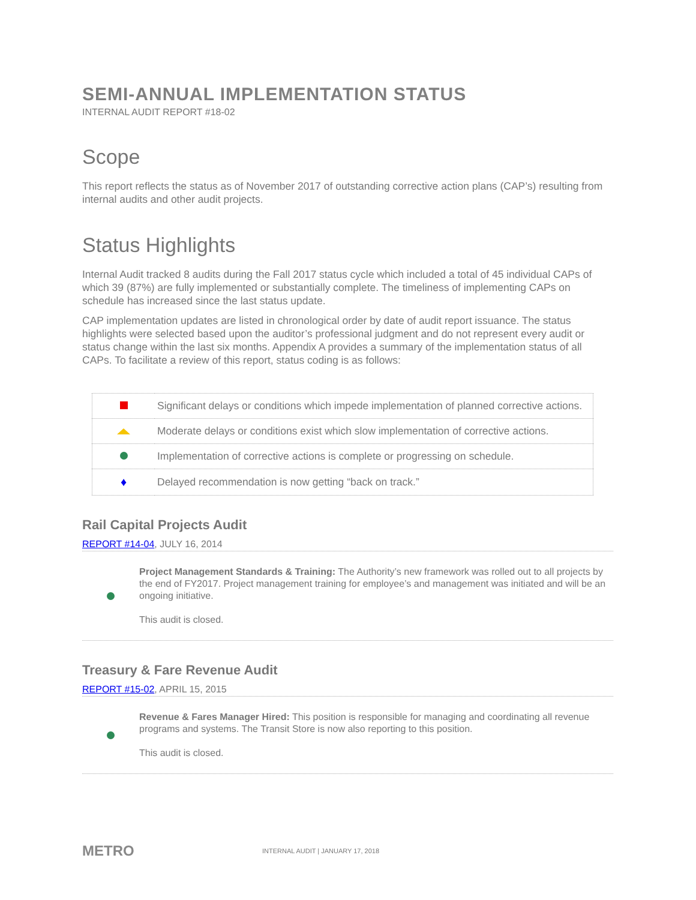SEMI-ANNUAL IMPLEMENTATION STATUS
INTERNAL AUDIT REPORT #18-02
Scope
This report reflects the status as of November 2017 of outstanding corrective action plans (CAP’s) resulting from internal audits and other audit projects.
Status Highlights
Internal Audit tracked 8 audits during the Fall 2017 status cycle which included a total of 45 individual CAPs of which 39 (87%) are fully implemented or substantially complete. The timeliness of implementing CAPs on schedule has increased since the last status update.
CAP implementation updates are listed in chronological order by date of audit report issuance. The status highlights were selected based upon the auditor’s professional judgment and do not represent every audit or status change within the last six months. Appendix A provides a summary of the implementation status of all CAPs. To facilitate a review of this report, status coding is as follows:
| | Significant delays or conditions which impede implementation of planned corrective actions. |
| | Moderate delays or conditions exist which slow implementation of corrective actions. |
| | Implementation of corrective actions is complete or progressing on schedule. |
| ♦ | Delayed recommendation is now getting “back on track.” |
Rail Capital Projects Audit
REPORT #14-04, JULY 16, 2014
Project Management Standards & Training: The Authority’s new framework was rolled out to all projects by the end of FY2017. Project management training for employee’s and management was initiated and will be an ongoing initiative.
This audit is closed.
Treasury & Fare Revenue Audit
REPORT #15-02, APRIL 15, 2015
Revenue & Fares Manager Hired: This position is responsible for managing and coordinating all revenue programs and systems. The Transit Store is now also reporting to this position.
This audit is closed.
METRO
INTERNAL AUDIT | JANUARY 17, 2018